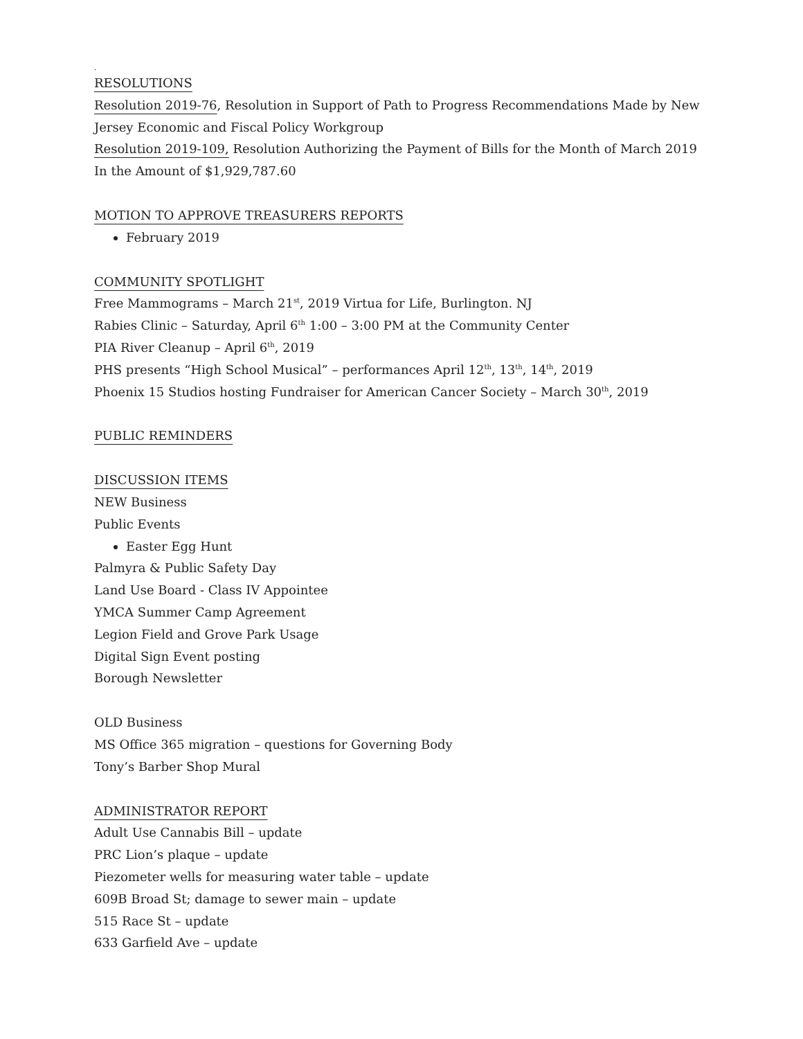.
RESOLUTIONS
Resolution 2019-76, Resolution in Support of Path to Progress Recommendations Made by New Jersey Economic and Fiscal Policy Workgroup
Resolution 2019-109, Resolution Authorizing the Payment of Bills for the Month of March 2019 In the Amount of $1,929,787.60
MOTION TO APPROVE TREASURERS REPORTS
February 2019
COMMUNITY SPOTLIGHT
Free Mammograms – March 21<sup>st</sup>, 2019 Virtua for Life, Burlington. NJ
Rabies Clinic – Saturday, April 6<sup>th</sup> 1:00 – 3:00 PM at the Community Center
PIA River Cleanup – April 6<sup>th</sup>, 2019
PHS presents “High School Musical” – performances April 12<sup>th</sup>, 13<sup>th</sup>, 14<sup>th</sup>, 2019
Phoenix 15 Studios hosting Fundraiser for American Cancer Society – March 30<sup>th</sup>, 2019
PUBLIC REMINDERS
DISCUSSION ITEMS
NEW Business
Public Events
Easter Egg Hunt
Palmyra & Public Safety Day
Land Use Board - Class IV Appointee
YMCA Summer Camp Agreement
Legion Field and Grove Park Usage
Digital Sign Event posting
Borough Newsletter
OLD Business
MS Office 365 migration – questions for Governing Body
Tony’s Barber Shop Mural
ADMINISTRATOR REPORT
Adult Use Cannabis Bill – update
PRC Lion’s plaque – update
Piezometer wells for measuring water table – update
609B Broad St; damage to sewer main – update
515 Race St – update
633 Garfield Ave – update